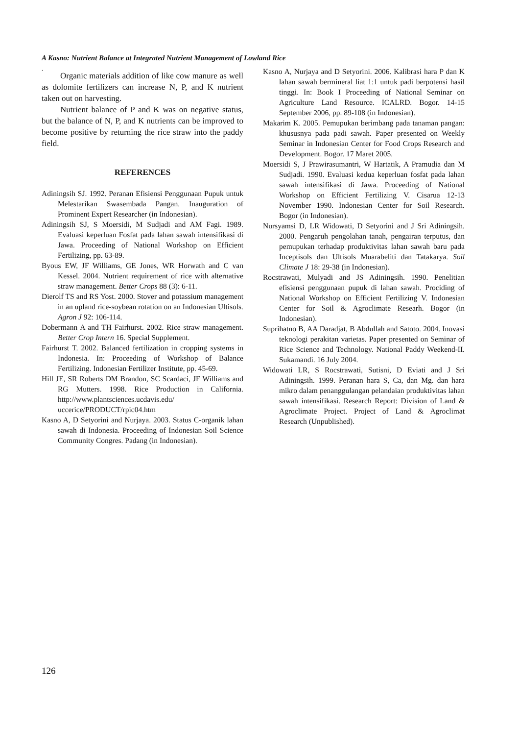A Kasno: Nutrient Balance at Integrated Nutrient Management of Lowland Rice
.
Organic materials addition of like cow manure as well as dolomite fertilizers can increase N, P, and K nutrient taken out on harvesting.
Nutrient balance of P and K was on negative status, but the balance of N, P, and K nutrients can be improved to become positive by returning the rice straw into the paddy field.
REFERENCES
Adiningsih SJ. 1992. Peranan Efisiensi Penggunaan Pupuk untuk Melestarikan Swasembada Pangan. Inauguration of Prominent Expert Researcher (in Indonesian).
Adiningsih SJ, S Moersidi, M Sudjadi and AM Fagi. 1989. Evaluasi keperluan Fosfat pada lahan sawah intensifikasi di Jawa. Proceeding of National Workshop on Efficient Fertilizing, pp. 63-89.
Byous EW, JF Williams, GE Jones, WR Horwath and C van Kessel. 2004. Nutrient requirement of rice with alternative straw management. Better Crops 88 (3): 6-11.
Dierolf TS and RS Yost. 2000. Stover and potassium management in an upland rice-soybean rotation on an Indonesian Ultisols. Agron J 92: 106-114.
Dobermann A and TH Fairhurst. 2002. Rice straw management. Better Crop Intern 16. Special Supplement.
Fairhurst T. 2002. Balanced fertilization in cropping systems in Indonesia. In: Proceeding of Workshop of Balance Fertilizing. Indonesian Fertilizer Institute, pp. 45-69.
Hill JE, SR Roberts DM Brandon, SC Scardaci, JF Williams and RG Mutters. 1998. Rice Production in California. http://www.plantsciences.ucdavis.edu/ uccerice/PRODUCT/rpic04.htm
Kasno A, D Setyorini and Nurjaya. 2003. Status C-organik lahan sawah di Indonesia. Proceeding of Indonesian Soil Science Community Congres. Padang (in Indonesian).
Kasno A, Nurjaya and D Setyorini. 2006. Kalibrasi hara P dan K lahan sawah bermineral liat 1:1 untuk padi berpotensi hasil tinggi. In: Book I Proceeding of National Seminar on Agriculture Land Resource. ICALRD. Bogor. 14-15 September 2006, pp. 89-108 (in Indonesian).
Makarim K. 2005. Pemupukan berimbang pada tanaman pangan: khususnya pada padi sawah. Paper presented on Weekly Seminar in Indonesian Center for Food Crops Research and Development. Bogor. 17 Maret 2005.
Moersidi S, J Prawirasumantri, W Hartatik, A Pramudia dan M Sudjadi. 1990. Evaluasi kedua keperluan fosfat pada lahan sawah intensifikasi di Jawa. Proceeding of National Workshop on Efficient Fertilizing V. Cisarua 12-13 November 1990. Indonesian Center for Soil Research. Bogor (in Indonesian).
Nursyamsi D, LR Widowati, D Setyorini and J Sri Adiningsih. 2000. Pengaruh pengolahan tanah, pengairan terputus, dan pemupukan terhadap produktivitas lahan sawah baru pada Inceptisols dan Ultisols Muarabeliti dan Tatakarya. Soil Climate J 18: 29-38 (in Indonesian).
Rocstrawati, Mulyadi and JS Adiningsih. 1990. Penelitian efisiensi penggunaan pupuk di lahan sawah. Prociding of National Workshop on Efficient Fertilizing V. Indonesian Center for Soil & Agroclimate Researh. Bogor (in Indonesian).
Suprihatno B, AA Daradjat, B Abdullah and Satoto. 2004. Inovasi teknologi perakitan varietas. Paper presented on Seminar of Rice Science and Technology. National Paddy Weekend-II. Sukamandi. 16 July 2004.
Widowati LR, S Rocstrawati, Sutisni, D Eviati and J Sri Adiningsih. 1999. Peranan hara S, Ca, dan Mg. dan hara mikro dalam penanggulangan pelandaian produktivitas lahan sawah intensifikasi. Research Report: Division of Land & Agroclimate Project. Project of Land & Agroclimat Research (Unpublished).
126